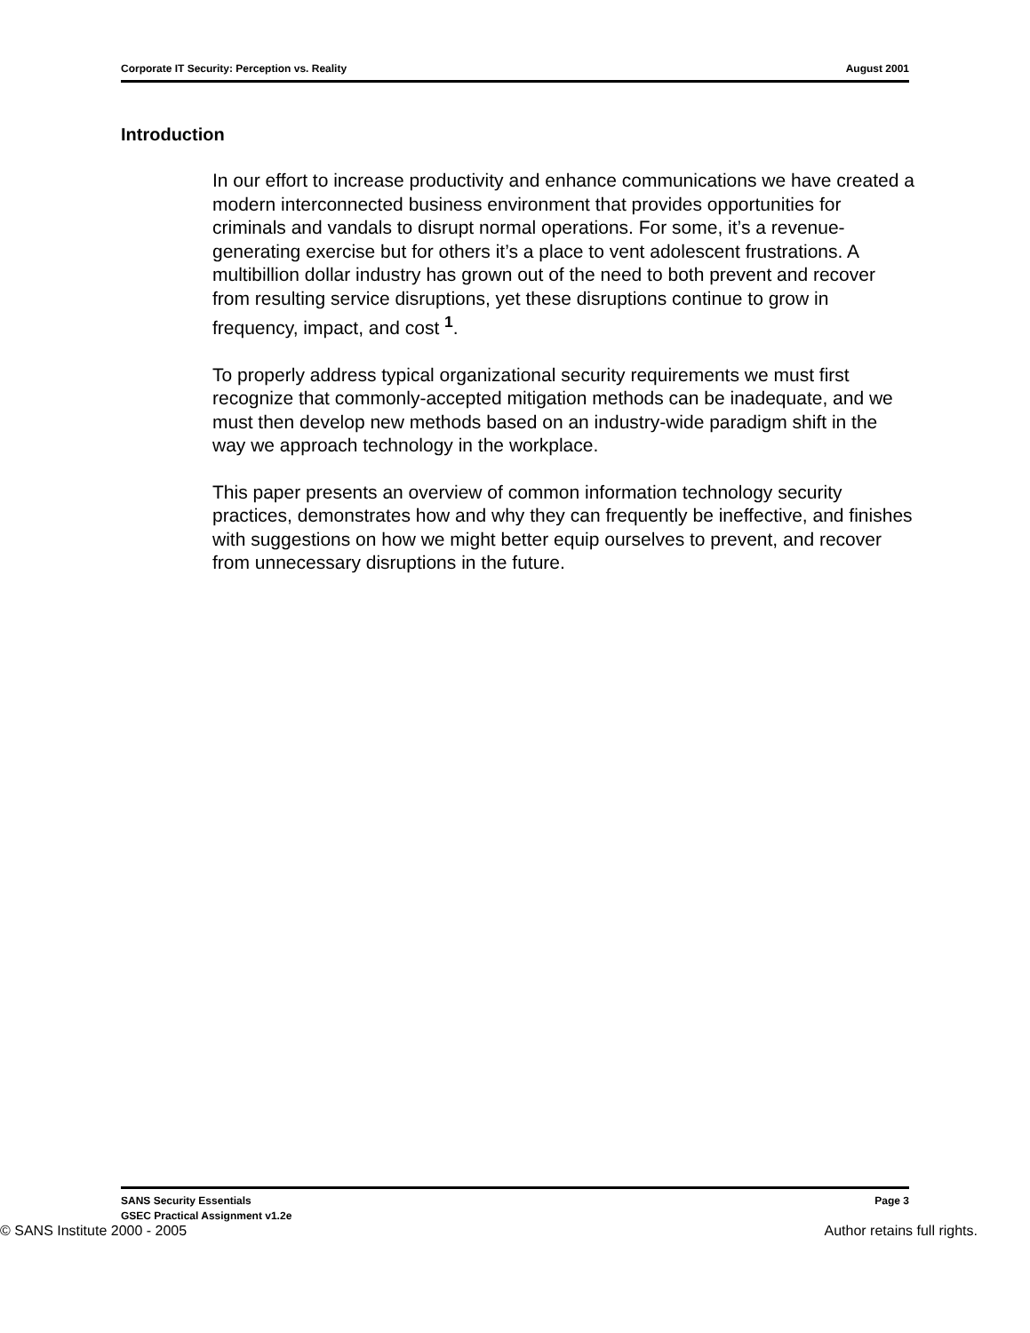Corporate IT Security: Perception vs. Reality August 2001
Introduction
In our effort to increase productivity and enhance communications we have created a modern interconnected business environment that provides opportunities for criminals and vandals to disrupt normal operations. For some, it’s a revenue-generating exercise but for others it’s a place to vent adolescent frustrations. A multibillion dollar industry has grown out of the need to both prevent and recover from resulting service disruptions, yet these disruptions continue to grow in frequency, impact, and cost <sup>1</sup>.
To properly address typical organizational security requirements we must first recognize that commonly-accepted mitigation methods can be inadequate, and we must then develop new methods based on an industry-wide paradigm shift in the way we approach technology in the workplace.
This paper presents an overview of common information technology security practices, demonstrates how and why they can frequently be ineffective, and finishes with suggestions on how we might better equip ourselves to prevent, and recover from unnecessary disruptions in the future.
SANS Security Essentials
GSEC Practical Assignment v1.2e Page 3
© SANS Institute 2000 - 2005 Author retains full rights.